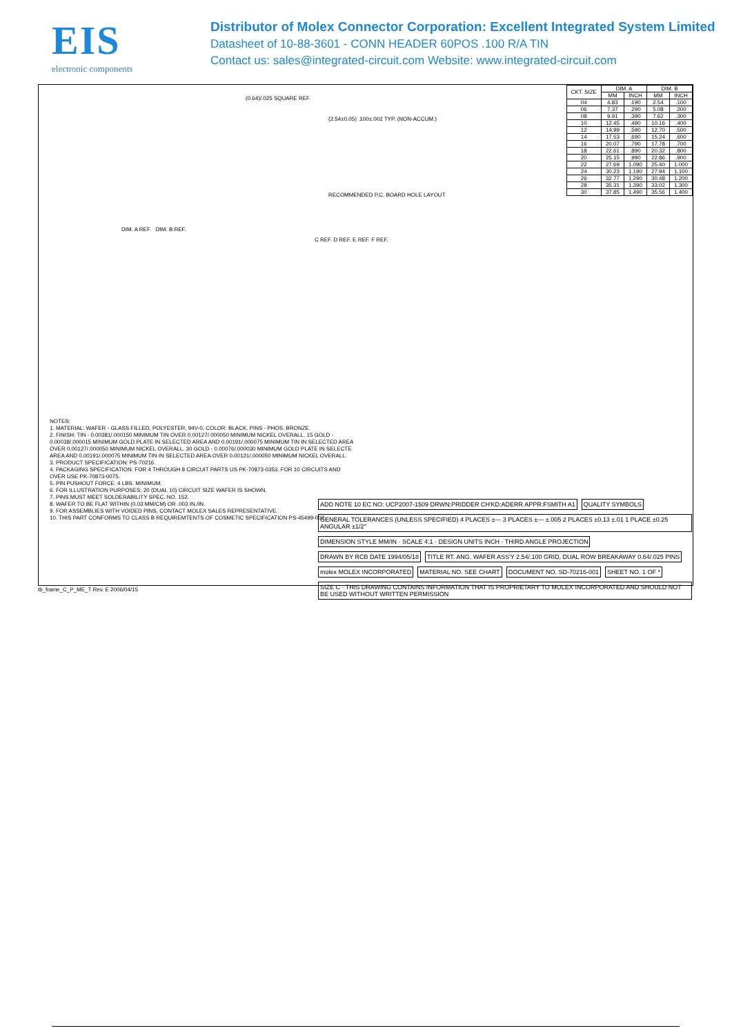EIS
electronic components
Distributor of Molex Connector Corporation: Excellent Integrated System Limited
Datasheet of 10-88-3601 - CONN HEADER 60POS .100 R/A TIN
Contact us: sales@integrated-circuit.com Website: www.integrated-circuit.com
(0.64)/.025 SQUARE REF.
(2.54±0.05) .100±.002 TYP. (NON-ACCUM.)
RECOMMENDED P.C. BOARD HOLE LAYOUT
DIM. A REF. DIM. B REF.
C REF. D REF. E REF. F REF.
| CKT. SIZE | DIM. A | | DIM. B | |
| --- | --- | --- | --- | --- |
| | MM | INCH | MM | INCH |
| 04 | 4.83 | .190 | 2.54 | .100 |
| 06 | 7.37 | .290 | 5.08 | .200 |
| 08 | 9.91 | .390 | 7.62 | .300 |
| 10 | 12.45 | .490 | 10.16 | .400 |
| 12 | 14.99 | .590 | 12.70 | .500 |
| 14 | 17.53 | .690 | 15.24 | .600 |
| 16 | 20.07 | .790 | 17.78 | .700 |
| 18 | 22.61 | .890 | 20.32 | .800 |
| 20 | 25.15 | .990 | 22.86 | .900 |
| 22 | 27.69 | 1.090 | 25.40 | 1.000 |
| 24 | 30.23 | 1.190 | 27.94 | 1.100 |
| 26 | 32.77 | 1.290 | 30.48 | 1.200 |
| 28 | 35.31 | 1.390 | 33.02 | 1.300 |
| 30 | 37.85 | 1.490 | 35.56 | 1.400 |
NOTES:
1. MATERIAL: WAFER - GLASS FILLED, POLYESTER, 94V-0, COLOR: BLACK. PINS - PHOS. BRONZE.
2. FINISH: TIN - 0.00381/.000150 MINIMUM TIN OVER 0.00127/.000050 MINIMUM NICKEL OVERALL. 15 GOLD - 0.00038/.000015 MINIMUM GOLD PLATE IN SELECTED AREA AND 0.00191/.000075 MINIMUM TIN IN SELECTED AREA OVER 0.00127/.000050 MINIMUM NICKEL OVERALL. 30 GOLD - 0.00076/.000030 MINIMUM GOLD PLATE IN SELECTE AREA AND 0.00191/.000075 MINIMUM TIN IN SELECTED AREA OVER 0.00121/.000050 MINIMUM NICKEL OVERALL.
3. PRODUCT SPECIFICATION: PS-70216.
4. PACKAGING SPECIFICATION: FOR 4 THROUGH 8 CIRCUIT PARTS US PK-70873-0353. FOR 10 CIRCUITS AND OVER USE PK-70873-0075.
5. PIN PUSHOUT FORCE: 4 LBS. MINIMUM.
6. FOR ILLUSTRATION PURPOSES, 20 (DUAL 10) CIRCUIT SIZE WAFER IS SHOWN.
7. PINS MUST MEET SOLDERABILITY SPEC. NO. 152.
8. WAFER TO BE FLAT WITHIN (0.03 MM/CM) OR .003 IN./IN.
9. FOR ASSEMBLIES WITH VOIDED PINS, CONTACT MOLEX SALES REPRESENTATIVE.
10. THIS PART CONFORMS TO CLASS B REQUIREMTENTS OF COSMETIC SPECIFICATION PS-45499-002.
ADD NOTE 10 EC NO: UCP2007-1509 DRWN:PRIDDER CH'KD:ADERR APPR:FSMITH A1
QUALITY SYMBOLS
GENERAL TOLERANCES (UNLESS SPECIFIED) 4 PLACES ±--- 3 PLACES ±--- ±.005 2 PLACES ±0.13 ±.01 1 PLACE ±0.25 ANGULAR ±1/2°
DIMENSION STYLE MM/IN · SCALE 4:1 · DESIGN UNITS INCH · THIRD ANGLE PROJECTION
DRAWN BY RCB DATE 1994/05/18
TITLE RT. ANG. WAFER ASS'Y 2.54/.100 GRID, DUAL ROW BREAKAWAY 0.64/.025 PINS
molex MOLEX INCORPORATED
MATERIAL NO. SEE CHART
DOCUMENT NO. SD-70216-001
SHEET NO. 1 OF *
SIZE C · THIS DRAWING CONTAINS INFORMATION THAT IS PROPRIETARY TO MOLEX INCORPORATED AND SHOULD NOT BE USED WITHOUT WRITTEN PERMISSION
tb_frame_C_P_ME_T Rev. E 2006/04/15